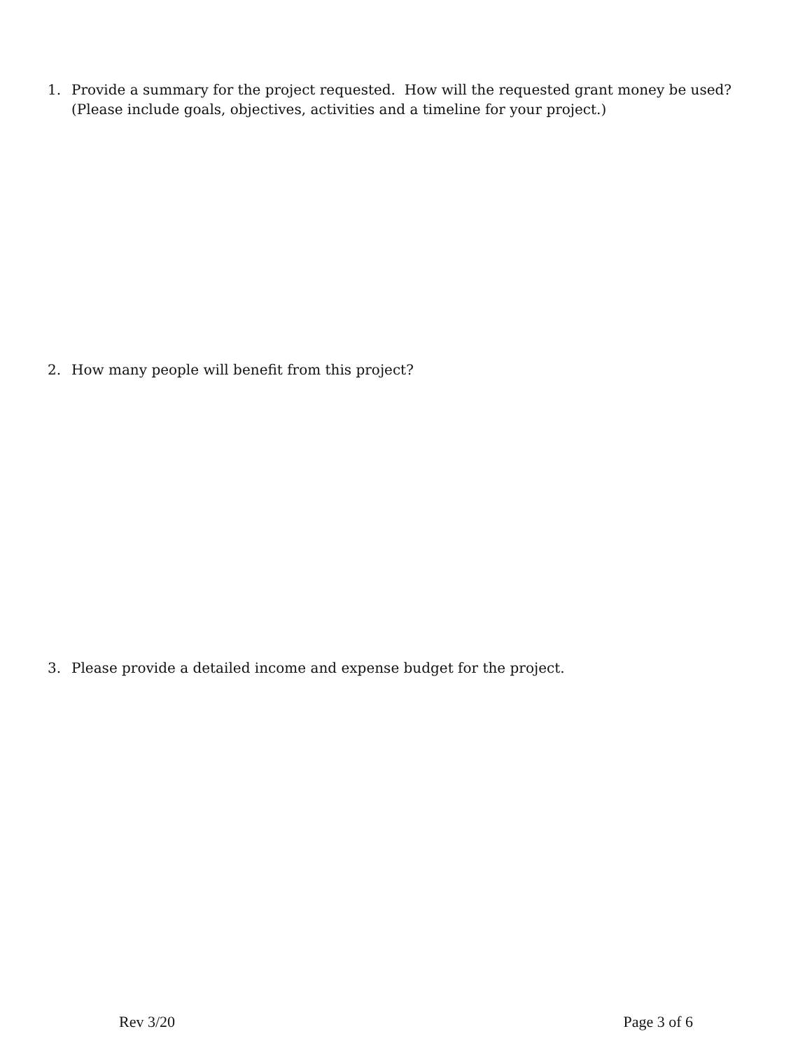1. Provide a summary for the project requested. How will the requested grant money be used? (Please include goals, objectives, activities and a timeline for your project.)
2. How many people will benefit from this project?
3. Please provide a detailed income and expense budget for the project.
Rev 3/20 Page 3 of 6